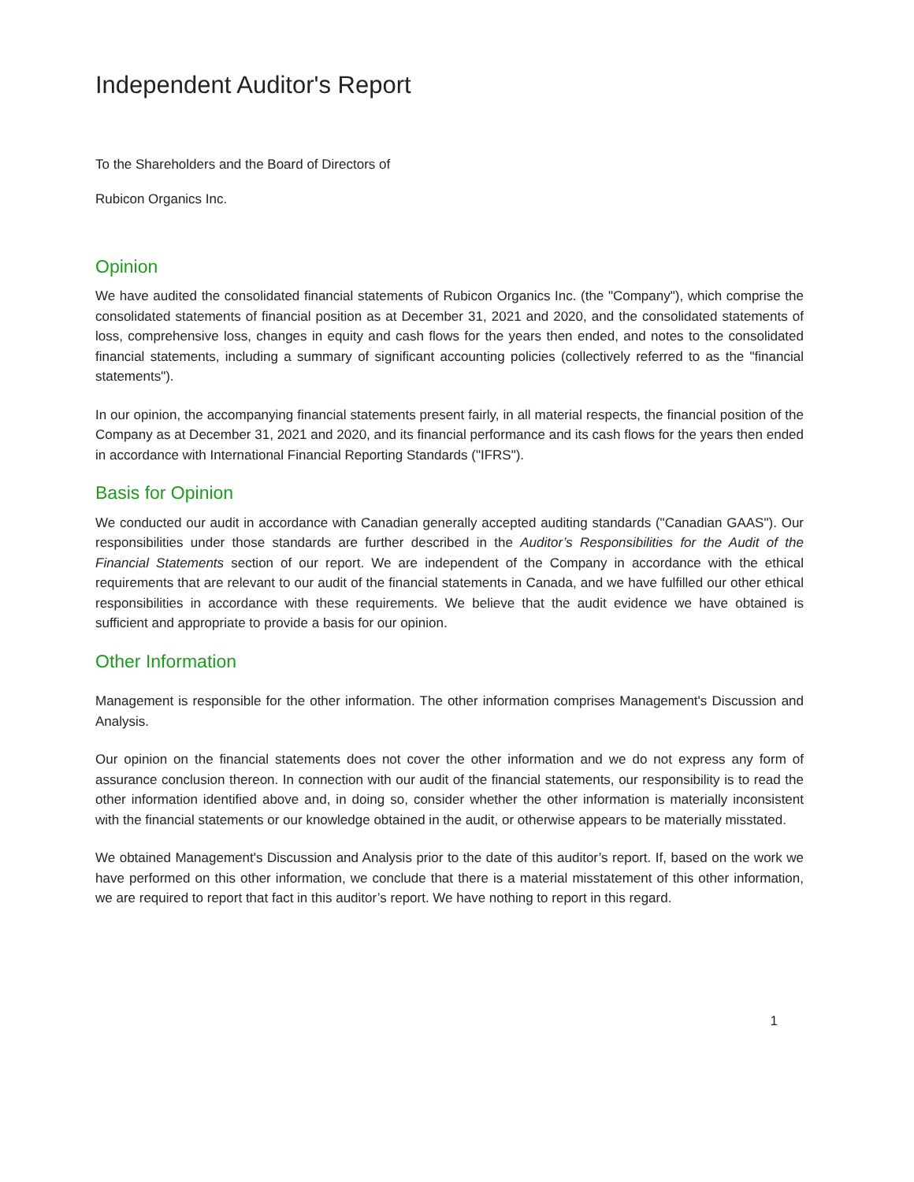Independent Auditor's Report
To the Shareholders and the Board of Directors of
Rubicon Organics Inc.
Opinion
We have audited the consolidated financial statements of Rubicon Organics Inc. (the "Company"), which comprise the consolidated statements of financial position as at December 31, 2021 and 2020, and the consolidated statements of loss, comprehensive loss, changes in equity and cash flows for the years then ended, and notes to the consolidated financial statements, including a summary of significant accounting policies (collectively referred to as the "financial statements").
In our opinion, the accompanying financial statements present fairly, in all material respects, the financial position of the Company as at December 31, 2021 and 2020, and its financial performance and its cash flows for the years then ended in accordance with International Financial Reporting Standards ("IFRS").
Basis for Opinion
We conducted our audit in accordance with Canadian generally accepted auditing standards ("Canadian GAAS"). Our responsibilities under those standards are further described in the Auditor’s Responsibilities for the Audit of the Financial Statements section of our report. We are independent of the Company in accordance with the ethical requirements that are relevant to our audit of the financial statements in Canada, and we have fulfilled our other ethical responsibilities in accordance with these requirements. We believe that the audit evidence we have obtained is sufficient and appropriate to provide a basis for our opinion.
Other Information
Management is responsible for the other information. The other information comprises Management's Discussion and Analysis.
Our opinion on the financial statements does not cover the other information and we do not express any form of assurance conclusion thereon. In connection with our audit of the financial statements, our responsibility is to read the other information identified above and, in doing so, consider whether the other information is materially inconsistent with the financial statements or our knowledge obtained in the audit, or otherwise appears to be materially misstated.
We obtained Management's Discussion and Analysis prior to the date of this auditor’s report. If, based on the work we have performed on this other information, we conclude that there is a material misstatement of this other information, we are required to report that fact in this auditor’s report. We have nothing to report in this regard.
1